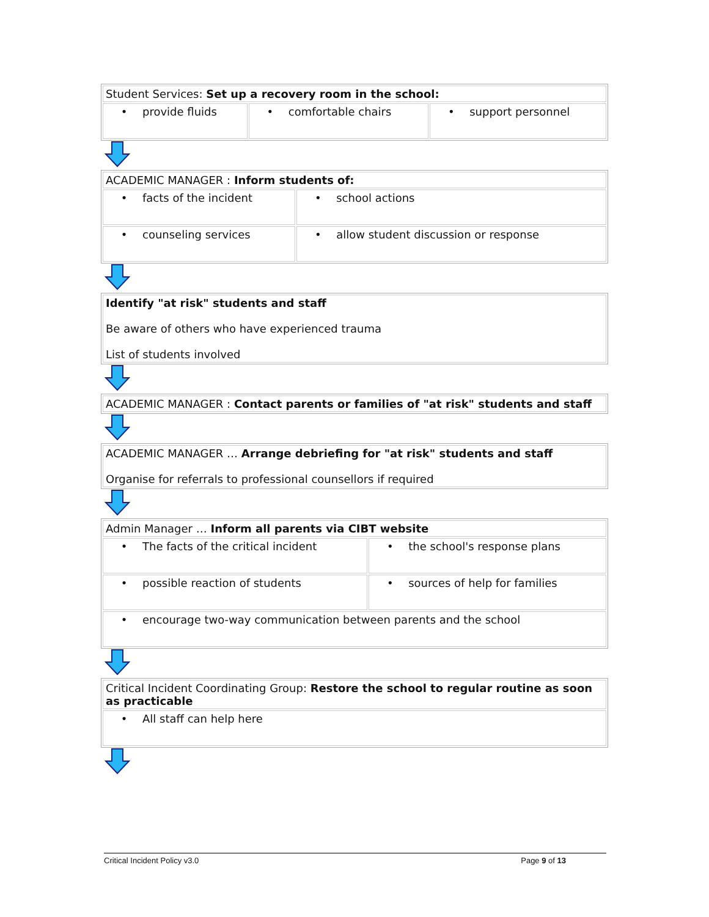| Student Services: Set up a recovery room in the school: | | |
| • provide fluids | • comfortable chairs | • support personnel |
| ACADEMIC MANAGER : Inform students of: | |
| • facts of the incident | • school actions |
| • counseling services | • allow student discussion or response |
| Identify "at risk" students and staff Be aware of others who have experienced trauma List of students involved |
| ACADEMIC MANAGER : Contact parents or families of "at risk" students and staff |
| ACADEMIC MANAGER … Arrange debriefing for "at risk" students and staff Organise for referrals to professional counsellors if required |
| Admin Manager … Inform all parents via CIBT website | |
| • The facts of the critical incident | • the school's response plans |
| • possible reaction of students | • sources of help for families |
| • encourage two-way communication between parents and the school | |
| Critical Incident Coordinating Group: Restore the school to regular routine as soon as practicable |
| • All staff can help here |
Critical Incident Policy v3.0 Page 9 of 13